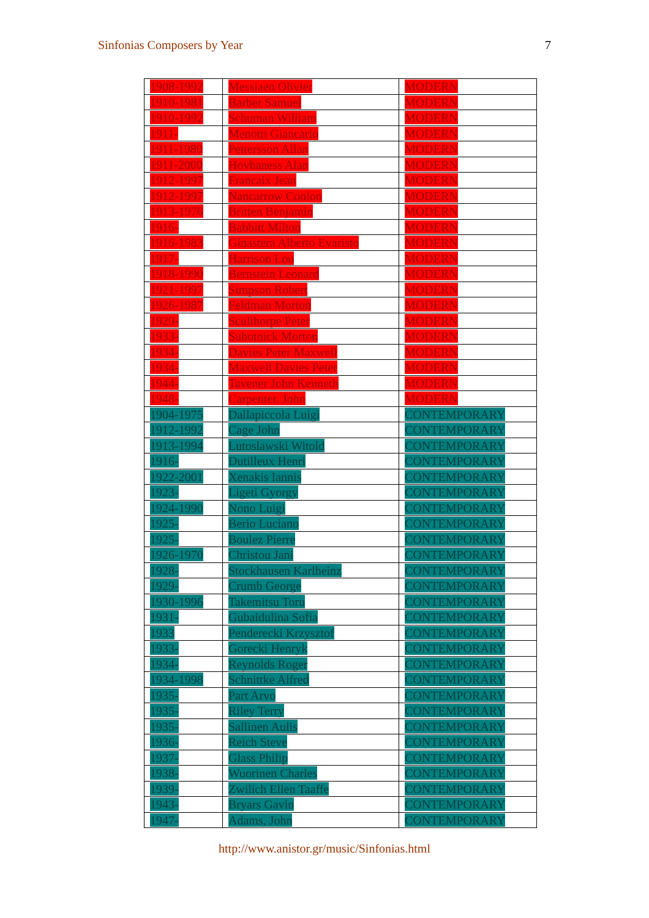Sinfonias Composers by Year 7
| 1908-1992 | Messiaen Olivier | MODERN |
| 1910-1981 | Barber Samuel | MODERN |
| 1910-1992 | Schuman William | MODERN |
| 1911- | Menotti Giancarlo | MODERN |
| 1911-1980 | Pettersson Allan | MODERN |
| 1911-2000 | Hovhaness Alan | MODERN |
| 1912-1997 | Francaix Jean | MODERN |
| 1912-1997 | Nancarrow Conlon | MODERN |
| 1913-1976 | Britten Benjamin | MODERN |
| 1916- | Babbitt Milton | MODERN |
| 1916-1983 | Ginastera Alberto Evaristo | MODERN |
| 1917- | Harrison Lou | MODERN |
| 1918-1990 | Bernstein Leonard | MODERN |
| 1921-1997 | Simpson Robert | MODERN |
| 1926-1987 | Feldman Morton | MODERN |
| 1929- | Sculthorpe Peter | MODERN |
| 1933- | Subotnick Morton | MODERN |
| 1934- | Davies Peter Maxwell | MODERN |
| 1934- | Maxwell Davies Peter | MODERN |
| 1944- | Tavener John Kenneth | MODERN |
| 1948- | Carpenter, John | MODERN |
| 1904-1975 | Dallapiccola Luigi | CONTEMPORARY |
| 1912-1992 | Cage John | CONTEMPORARY |
| 1913-1994 | Lutoslawski Witold | CONTEMPORARY |
| 1916- | Dutilleux Henri | CONTEMPORARY |
| 1922-2001 | Xenakis Iannis | CONTEMPORARY |
| 1923- | Ligeti Gyorgy | CONTEMPORARY |
| 1924-1990 | Nono Luigi | CONTEMPORARY |
| 1925- | Berio Luciano | CONTEMPORARY |
| 1925- | Boulez Pierre | CONTEMPORARY |
| 1926-1970 | Christou Jani | CONTEMPORARY |
| 1928- | Stockhausen Karlheinz | CONTEMPORARY |
| 1929- | Crumb George | CONTEMPORARY |
| 1930-1996 | Takemitsu Toru | CONTEMPORARY |
| 1931- | Gubaidulina Sofia | CONTEMPORARY |
| 1933 | Penderecki Krzysztof | CONTEMPORARY |
| 1933- | Gorecki Henryk | CONTEMPORARY |
| 1934- | Reynolds Roger | CONTEMPORARY |
| 1934-1998 | Schnittke Alfred | CONTEMPORARY |
| 1935- | Part Arvo | CONTEMPORARY |
| 1935- | Riley Terry | CONTEMPORARY |
| 1935- | Sallinen Aulis | CONTEMPORARY |
| 1936- | Reich Steve | CONTEMPORARY |
| 1937- | Glass Philip | CONTEMPORARY |
| 1938- | Wuorinen Charles | CONTEMPORARY |
| 1939- | Zwilich Ellen Taaffe | CONTEMPORARY |
| 1943- | Bryars Gavin | CONTEMPORARY |
| 1947- | Adams, John | CONTEMPORARY |
http://www.anistor.gr/music/Sinfonias.html